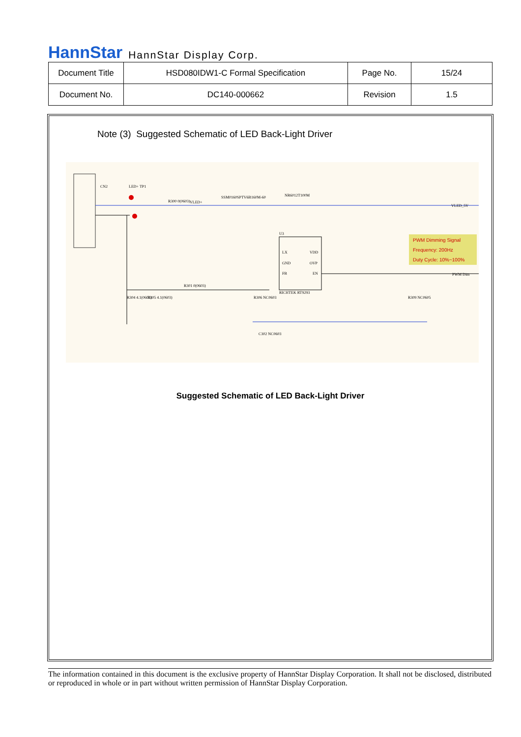HannStar HannStar Display Corp.
| Document Title | HSD080IDW1-C Formal Specification | Page No. | 15/24 |
| Document No. | DC140-000662 | Revision | 1.5 |
Note (3) Suggested Schematic of LED Back-Light Driver
CN2
LED+ TP1
R300 0(0603)
VLED+
SSM0160SPTV6B160M-60
NR6012T100M
U3
LX
VDD
GND
OVP
FB
EN
RICHTEK RT9293
PWM Dimming Signal
Frequency: 200Hz
Duty Cycle: 10%~100%
VLED_5V
PWM Dim
R301 0(0603)
R304 4.1(0603)
R305 4.1(0603)
R306 NC0603
C302 NC0603
R309 NC0605
Suggested Schematic of LED Back-Light Driver
The information contained in this document is the exclusive property of HannStar Display Corporation. It shall not be disclosed, distributed or reproduced in whole or in part without written permission of HannStar Display Corporation.